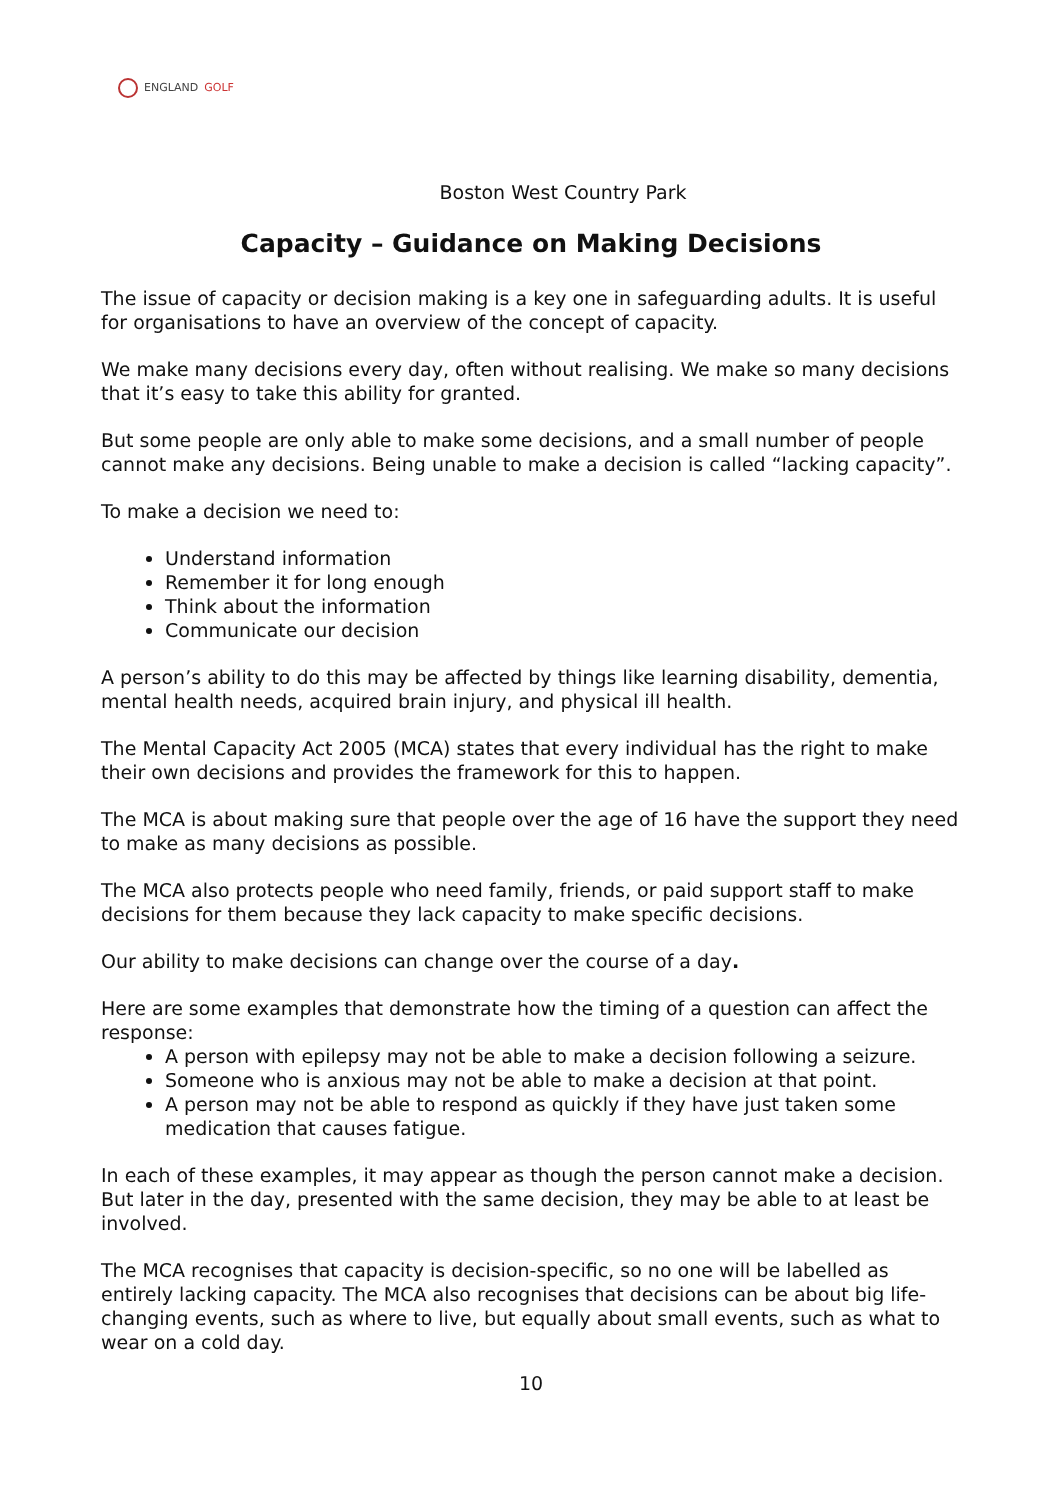ENGLAND GOLF
Boston West Country Park
Capacity – Guidance on Making Decisions
The issue of capacity or decision making is a key one in safeguarding adults. It is useful for organisations to have an overview of the concept of capacity.
We make many decisions every day, often without realising. We make so many decisions that it’s easy to take this ability for granted.
But some people are only able to make some decisions, and a small number of people cannot make any decisions. Being unable to make a decision is called “lacking capacity”.
To make a decision we need to:
Understand information
Remember it for long enough
Think about the information
Communicate our decision
A person’s ability to do this may be affected by things like learning disability, dementia, mental health needs, acquired brain injury, and physical ill health.
The Mental Capacity Act 2005 (MCA) states that every individual has the right to make their own decisions and provides the framework for this to happen.
The MCA is about making sure that people over the age of 16 have the support they need to make as many decisions as possible.
The MCA also protects people who need family, friends, or paid support staff to make decisions for them because they lack capacity to make specific decisions.
Our ability to make decisions can change over the course of a day.
Here are some examples that demonstrate how the timing of a question can affect the response:
A person with epilepsy may not be able to make a decision following a seizure.
Someone who is anxious may not be able to make a decision at that point.
A person may not be able to respond as quickly if they have just taken some medication that causes fatigue.
In each of these examples, it may appear as though the person cannot make a decision. But later in the day, presented with the same decision, they may be able to at least be involved.
The MCA recognises that capacity is decision-specific, so no one will be labelled as entirely lacking capacity. The MCA also recognises that decisions can be about big life-changing events, such as where to live, but equally about small events, such as what to wear on a cold day.
10